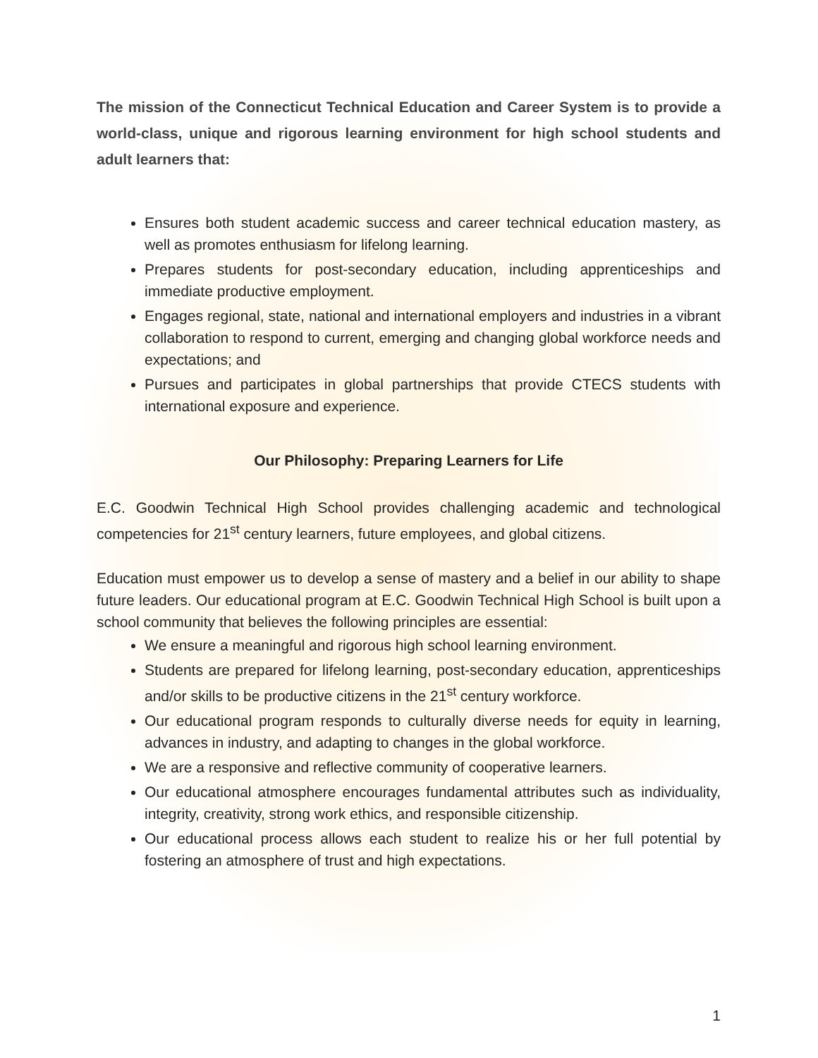The mission of the Connecticut Technical Education and Career System is to provide a world-class, unique and rigorous learning environment for high school students and adult learners that:
Ensures both student academic success and career technical education mastery, as well as promotes enthusiasm for lifelong learning.
Prepares students for post-secondary education, including apprenticeships and immediate productive employment.
Engages regional, state, national and international employers and industries in a vibrant collaboration to respond to current, emerging and changing global workforce needs and expectations; and
Pursues and participates in global partnerships that provide CTECS students with international exposure and experience.
Our Philosophy: Preparing Learners for Life
E.C. Goodwin Technical High School provides challenging academic and technological competencies for 21<sup>st</sup> century learners, future employees, and global citizens.
Education must empower us to develop a sense of mastery and a belief in our ability to shape future leaders. Our educational program at E.C. Goodwin Technical High School is built upon a school community that believes the following principles are essential:
We ensure a meaningful and rigorous high school learning environment.
Students are prepared for lifelong learning, post-secondary education, apprenticeships and/or skills to be productive citizens in the 21<sup>st</sup> century workforce.
Our educational program responds to culturally diverse needs for equity in learning, advances in industry, and adapting to changes in the global workforce.
We are a responsive and reflective community of cooperative learners.
Our educational atmosphere encourages fundamental attributes such as individuality, integrity, creativity, strong work ethics, and responsible citizenship.
Our educational process allows each student to realize his or her full potential by fostering an atmosphere of trust and high expectations.
1